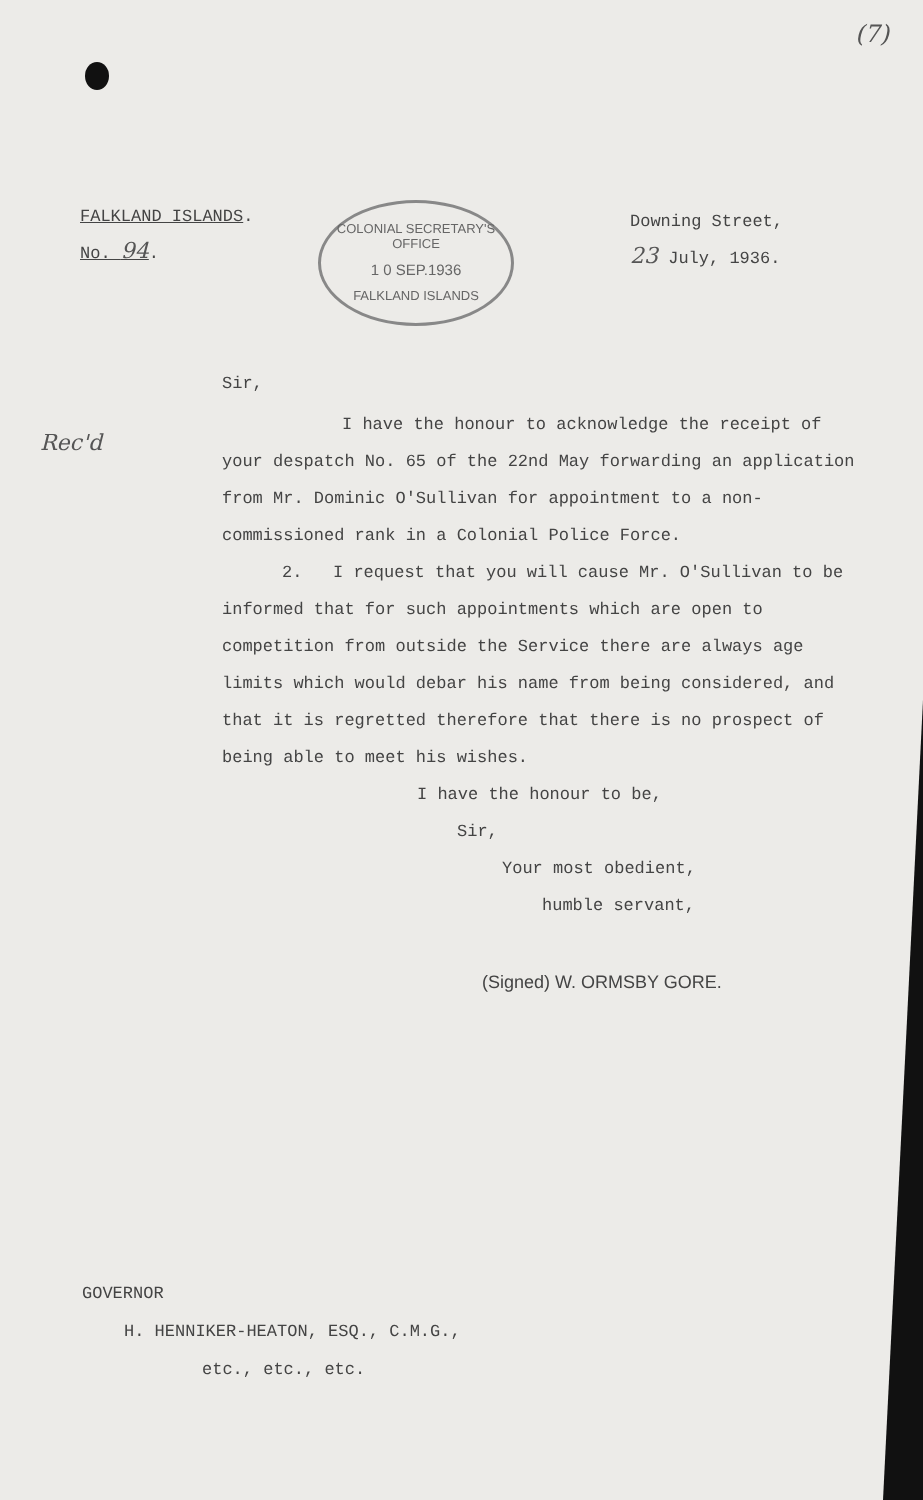(7)
FALKLAND ISLANDS.
No. 94.
COLONIAL SECRETARY'S OFFICE
1 0 SEP.1936
FALKLAND ISLANDS
Downing Street,
23 July, 1936.
Rec'd
Sir,
I have the honour to acknowledge the receipt of your despatch No. 65 of the 22nd May forwarding an application from Mr. Dominic O'Sullivan for appointment to a non-commissioned rank in a Colonial Police Force.
2. I request that you will cause Mr. O'Sullivan to be informed that for such appointments which are open to competition from outside the Service there are always age limits which would debar his name from being considered, and that it is regretted therefore that there is no prospect of being able to meet his wishes.
I have the honour to be,
Sir,
Your most obedient,
humble servant,
(Signed) W. ORMSBY GORE.
GOVERNOR
H. HENNIKER-HEATON, ESQ., C.M.G.,
etc., etc., etc.